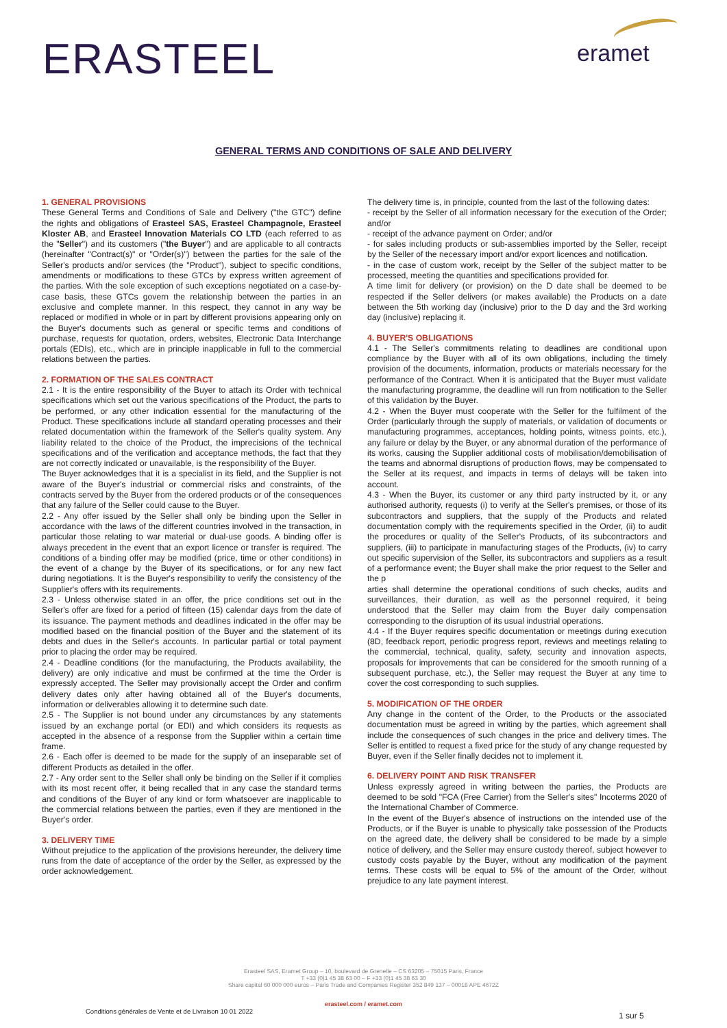ERASTEEL eramet
GENERAL TERMS AND CONDITIONS OF SALE AND DELIVERY
1. GENERAL PROVISIONS
These General Terms and Conditions of Sale and Delivery ("the GTC") define the rights and obligations of Erasteel SAS, Erasteel Champagnole, Erasteel Kloster AB, and Erasteel Innovation Materials CO LTD (each referred to as the "Seller") and its customers ("the Buyer") and are applicable to all contracts (hereinafter "Contract(s)" or "Order(s)") between the parties for the sale of the Seller's products and/or services (the "Product"), subject to specific conditions, amendments or modifications to these GTCs by express written agreement of the parties. With the sole exception of such exceptions negotiated on a case-by-case basis, these GTCs govern the relationship between the parties in an exclusive and complete manner. In this respect, they cannot in any way be replaced or modified in whole or in part by different provisions appearing only on the Buyer's documents such as general or specific terms and conditions of purchase, requests for quotation, orders, websites, Electronic Data Interchange portals (EDIs), etc., which are in principle inapplicable in full to the commercial relations between the parties.
2. FORMATION OF THE SALES CONTRACT
2.1 - It is the entire responsibility of the Buyer to attach its Order with technical specifications which set out the various specifications of the Product, the parts to be performed, or any other indication essential for the manufacturing of the Product. These specifications include all standard operating processes and their related documentation within the framework of the Seller's quality system. Any liability related to the choice of the Product, the imprecisions of the technical specifications and of the verification and acceptance methods, the fact that they are not correctly indicated or unavailable, is the responsibility of the Buyer.
The Buyer acknowledges that it is a specialist in its field, and the Supplier is not aware of the Buyer's industrial or commercial risks and constraints, of the contracts served by the Buyer from the ordered products or of the consequences that any failure of the Seller could cause to the Buyer.
2.2 - Any offer issued by the Seller shall only be binding upon the Seller in accordance with the laws of the different countries involved in the transaction, in particular those relating to war material or dual-use goods. A binding offer is always precedent in the event that an export licence or transfer is required. The conditions of a binding offer may be modified (price, time or other conditions) in the event of a change by the Buyer of its specifications, or for any new fact during negotiations. It is the Buyer's responsibility to verify the consistency of the Supplier's offers with its requirements.
2.3 - Unless otherwise stated in an offer, the price conditions set out in the Seller's offer are fixed for a period of fifteen (15) calendar days from the date of its issuance. The payment methods and deadlines indicated in the offer may be modified based on the financial position of the Buyer and the statement of its debts and dues in the Seller's accounts. In particular partial or total payment prior to placing the order may be required.
2.4 - Deadline conditions (for the manufacturing, the Products availability, the delivery) are only indicative and must be confirmed at the time the Order is expressly accepted. The Seller may provisionally accept the Order and confirm delivery dates only after having obtained all of the Buyer's documents, information or deliverables allowing it to determine such date.
2.5 - The Supplier is not bound under any circumstances by any statements issued by an exchange portal (or EDI) and which considers its requests as accepted in the absence of a response from the Supplier within a certain time frame.
2.6 - Each offer is deemed to be made for the supply of an inseparable set of different Products as detailed in the offer.
2.7 - Any order sent to the Seller shall only be binding on the Seller if it complies with its most recent offer, it being recalled that in any case the standard terms and conditions of the Buyer of any kind or form whatsoever are inapplicable to the commercial relations between the parties, even if they are mentioned in the Buyer's order.
3. DELIVERY TIME
Without prejudice to the application of the provisions hereunder, the delivery time runs from the date of acceptance of the order by the Seller, as expressed by the order acknowledgement.
The delivery time is, in principle, counted from the last of the following dates:
- receipt by the Seller of all information necessary for the execution of the Order; and/or
- receipt of the advance payment on Order; and/or
- for sales including products or sub-assemblies imported by the Seller, receipt by the Seller of the necessary import and/or export licences and notification.
- in the case of custom work, receipt by the Seller of the subject matter to be processed, meeting the quantities and specifications provided for.
A time limit for delivery (or provision) on the D date shall be deemed to be respected if the Seller delivers (or makes available) the Products on a date between the 5th working day (inclusive) prior to the D day and the 3rd working day (inclusive) replacing it.
4. BUYER'S OBLIGATIONS
4.1 - The Seller's commitments relating to deadlines are conditional upon compliance by the Buyer with all of its own obligations, including the timely provision of the documents, information, products or materials necessary for the performance of the Contract. When it is anticipated that the Buyer must validate the manufacturing programme, the deadline will run from notification to the Seller of this validation by the Buyer.
4.2 - When the Buyer must cooperate with the Seller for the fulfilment of the Order (particularly through the supply of materials, or validation of documents or manufacturing programmes, acceptances, holding points, witness points, etc.), any failure or delay by the Buyer, or any abnormal duration of the performance of its works, causing the Supplier additional costs of mobilisation/demobilisation of the teams and abnormal disruptions of production flows, may be compensated to the Seller at its request, and impacts in terms of delays will be taken into account.
4.3 - When the Buyer, its customer or any third party instructed by it, or any authorised authority, requests (i) to verify at the Seller's premises, or those of its subcontractors and suppliers, that the supply of the Products and related documentation comply with the requirements specified in the Order, (ii) to audit the procedures or quality of the Seller's Products, of its subcontractors and suppliers, (iii) to participate in manufacturing stages of the Products, (iv) to carry out specific supervision of the Seller, its subcontractors and suppliers as a result of a performance event; the Buyer shall make the prior request to the Seller and the p
arties shall determine the operational conditions of such checks, audits and surveillances, their duration, as well as the personnel required, it being understood that the Seller may claim from the Buyer daily compensation corresponding to the disruption of its usual industrial operations.
4.4 - If the Buyer requires specific documentation or meetings during execution (8D, feedback report, periodic progress report, reviews and meetings relating to the commercial, technical, quality, safety, security and innovation aspects, proposals for improvements that can be considered for the smooth running of a subsequent purchase, etc.), the Seller may request the Buyer at any time to cover the cost corresponding to such supplies.
5. MODIFICATION OF THE ORDER
Any change in the content of the Order, to the Products or the associated documentation must be agreed in writing by the parties, which agreement shall include the consequences of such changes in the price and delivery times. The Seller is entitled to request a fixed price for the study of any change requested by Buyer, even if the Seller finally decides not to implement it.
6. DELIVERY POINT AND RISK TRANSFER
Unless expressly agreed in writing between the parties, the Products are deemed to be sold "FCA (Free Carrier) from the Seller's sites" Incoterms 2020 of the International Chamber of Commerce.
In the event of the Buyer's absence of instructions on the intended use of the Products, or if the Buyer is unable to physically take possession of the Products on the agreed date, the delivery shall be considered to be made by a simple notice of delivery, and the Seller may ensure custody thereof, subject however to custody costs payable by the Buyer, without any modification of the payment terms. These costs will be equal to 5% of the amount of the Order, without prejudice to any late payment interest.
Erasteel SAS, Eramet Group – 10, boulevard de Grenelle – CS 63205 – 75015 Paris, France
T +33 (0)1 45 38 63 00 – F +33 (0)1 45 38 63 30
Share capital 60 000 000 euros – Paris Trade and Companies Register 352 849 137 – 00018 APE 4672Z
erasteel.com / eramet.com
Conditions générales de Vente et de Livraison 10 01 2022
1 sur 5